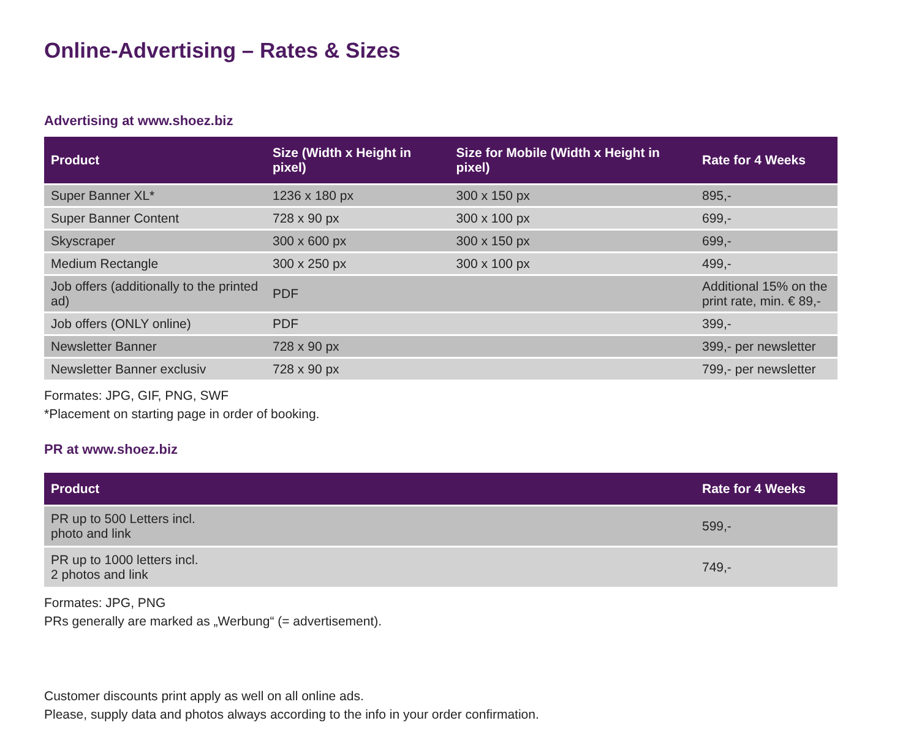Online-Advertising – Rates & Sizes
Advertising at www.shoez.biz
| Product | Size (Width x Height in pixel) | Size for Mobile (Width x Height in pixel) | Rate for 4 Weeks |
| --- | --- | --- | --- |
| Super Banner XL* | 1236 x 180 px | 300 x 150 px | 895,- |
| Super Banner Content | 728 x 90 px | 300 x 100 px | 699,- |
| Skyscraper | 300 x 600 px | 300 x 150 px | 699,- |
| Medium Rectangle | 300 x 250 px | 300 x 100 px | 499,- |
| Job offers (additionally to the printed ad) | PDF | | Additional 15% on the print rate, min. € 89,- |
| Job offers (ONLY online) | PDF | | 399,- |
| Newsletter Banner | 728 x 90 px | | 399,- per newsletter |
| Newsletter Banner exclusiv | 728 x 90 px | | 799,- per newsletter |
Formates: JPG, GIF, PNG, SWF
*Placement on starting page in order of booking.
PR at www.shoez.biz
| Product | | | Rate for 4 Weeks |
| --- | --- | --- | --- |
| PR up to 500 Letters incl. photo and link | | | 599,- |
| PR up to 1000 letters incl. 2 photos and link | | | 749,- |
Formates: JPG, PNG
PRs generally are marked as „Werbung“ (= advertisement).
Customer discounts print apply as well on all online ads.
Please, supply data and photos always according to the info in your order confirmation.